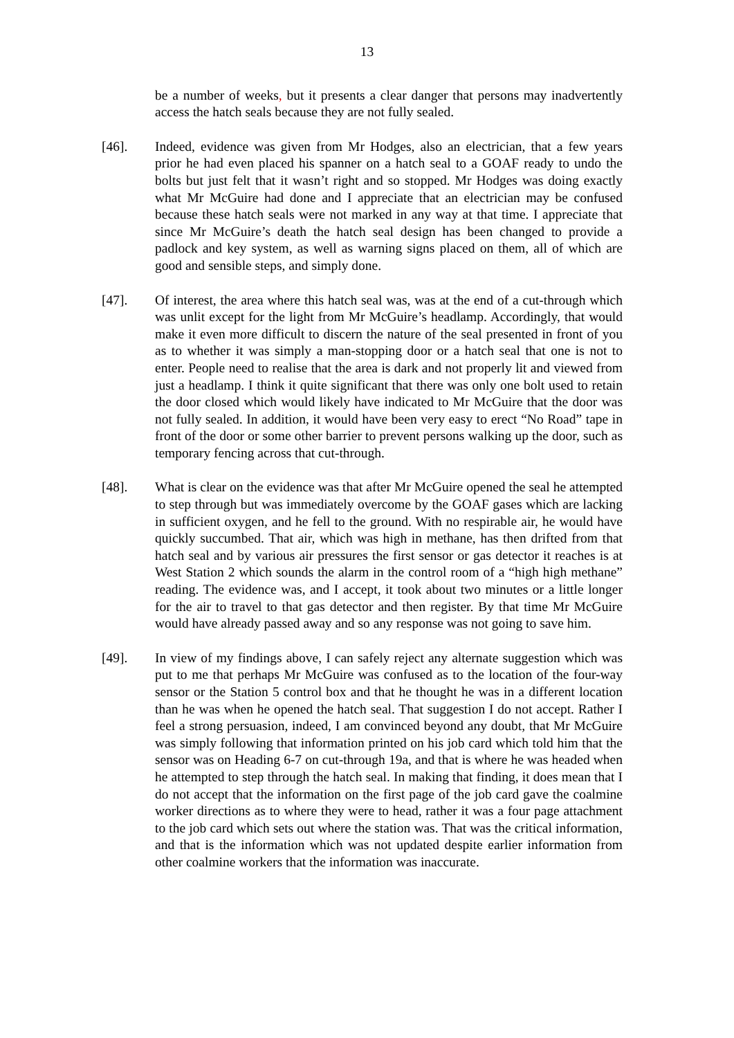13
be a number of weeks, but it presents a clear danger that persons may inadvertently access the hatch seals because they are not fully sealed.
[46]. Indeed, evidence was given from Mr Hodges, also an electrician, that a few years prior he had even placed his spanner on a hatch seal to a GOAF ready to undo the bolts but just felt that it wasn’t right and so stopped. Mr Hodges was doing exactly what Mr McGuire had done and I appreciate that an electrician may be confused because these hatch seals were not marked in any way at that time. I appreciate that since Mr McGuire’s death the hatch seal design has been changed to provide a padlock and key system, as well as warning signs placed on them, all of which are good and sensible steps, and simply done.
[47]. Of interest, the area where this hatch seal was, was at the end of a cut-through which was unlit except for the light from Mr McGuire’s headlamp. Accordingly, that would make it even more difficult to discern the nature of the seal presented in front of you as to whether it was simply a man-stopping door or a hatch seal that one is not to enter. People need to realise that the area is dark and not properly lit and viewed from just a headlamp. I think it quite significant that there was only one bolt used to retain the door closed which would likely have indicated to Mr McGuire that the door was not fully sealed. In addition, it would have been very easy to erect “No Road” tape in front of the door or some other barrier to prevent persons walking up the door, such as temporary fencing across that cut-through.
[48]. What is clear on the evidence was that after Mr McGuire opened the seal he attempted to step through but was immediately overcome by the GOAF gases which are lacking in sufficient oxygen, and he fell to the ground. With no respirable air, he would have quickly succumbed. That air, which was high in methane, has then drifted from that hatch seal and by various air pressures the first sensor or gas detector it reaches is at West Station 2 which sounds the alarm in the control room of a “high high methane” reading. The evidence was, and I accept, it took about two minutes or a little longer for the air to travel to that gas detector and then register. By that time Mr McGuire would have already passed away and so any response was not going to save him.
[49]. In view of my findings above, I can safely reject any alternate suggestion which was put to me that perhaps Mr McGuire was confused as to the location of the four-way sensor or the Station 5 control box and that he thought he was in a different location than he was when he opened the hatch seal. That suggestion I do not accept. Rather I feel a strong persuasion, indeed, I am convinced beyond any doubt, that Mr McGuire was simply following that information printed on his job card which told him that the sensor was on Heading 6-7 on cut-through 19a, and that is where he was headed when he attempted to step through the hatch seal. In making that finding, it does mean that I do not accept that the information on the first page of the job card gave the coalmine worker directions as to where they were to head, rather it was a four page attachment to the job card which sets out where the station was. That was the critical information, and that is the information which was not updated despite earlier information from other coalmine workers that the information was inaccurate.